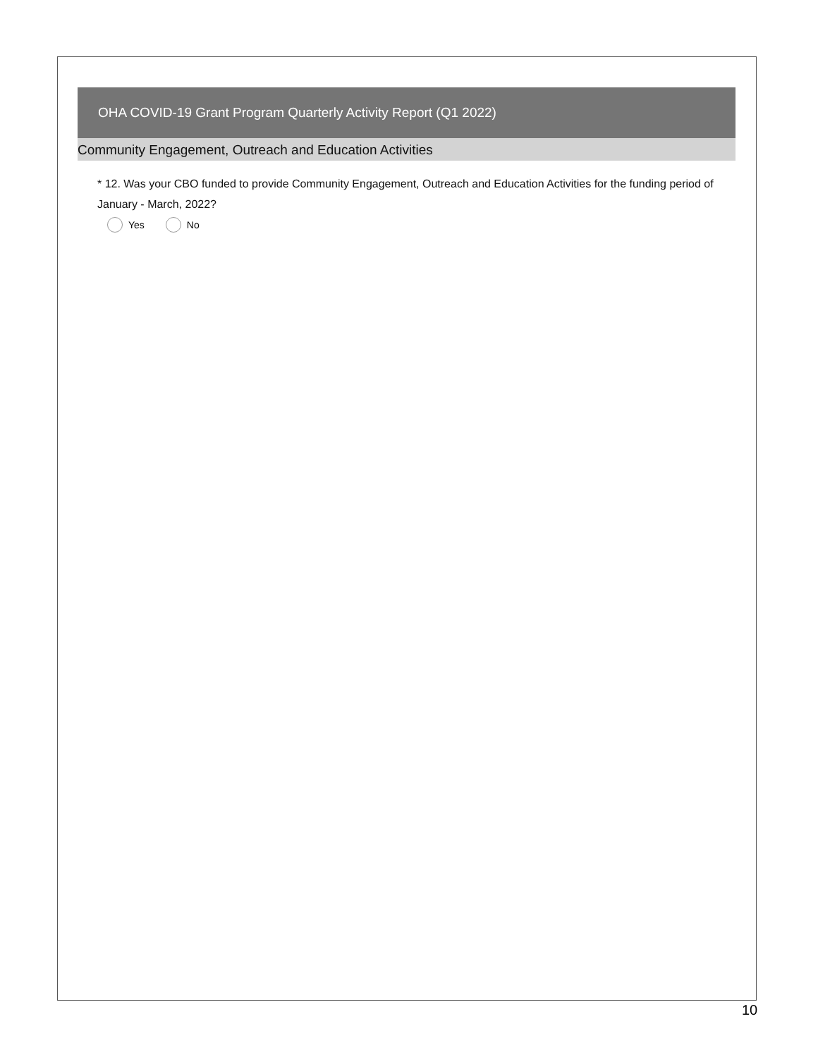OHA COVID-19 Grant Program Quarterly Activity Report (Q1 2022)
Community Engagement, Outreach and Education Activities
* 12. Was your CBO funded to provide Community Engagement, Outreach and Education Activities for the funding period of January - March, 2022?
Yes No
10